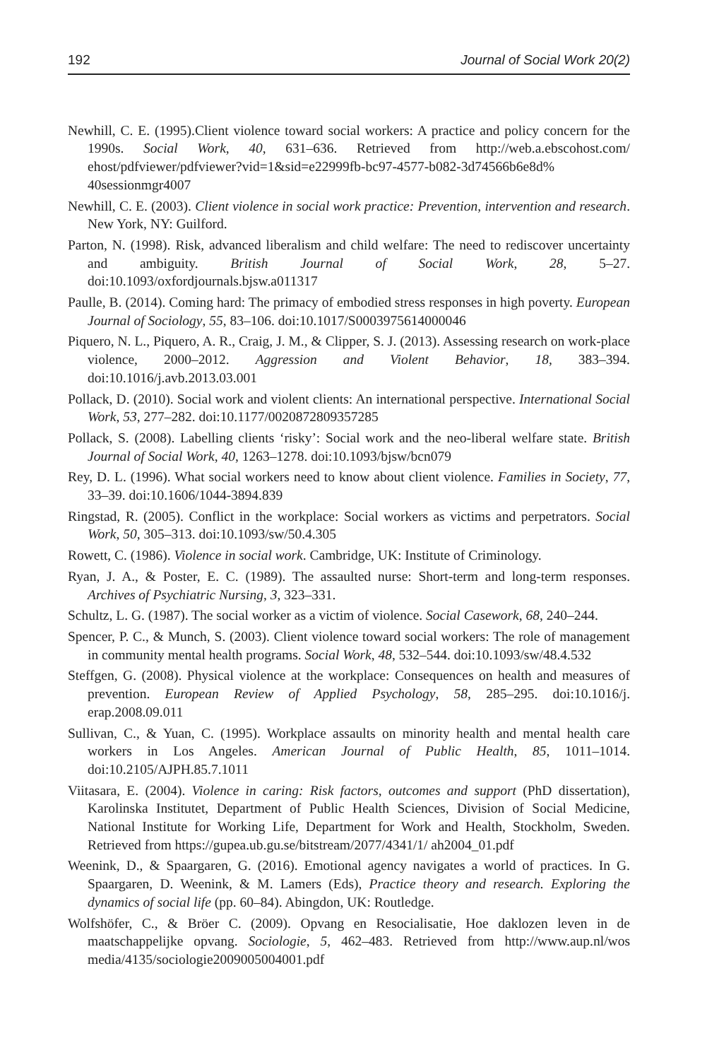192 Journal of Social Work 20(2)
Newhill, C. E. (1995).Client violence toward social workers: A practice and policy concern for the 1990s. Social Work, 40, 631–636. Retrieved from http://web.a.ebscohost.com/ ehost/pdfviewer/pdfviewer?vid=1&sid=e22999fb-bc97-4577-b082-3d74566b6e8d% 40sessionmgr4007
Newhill, C. E. (2003). Client violence in social work practice: Prevention, intervention and research. New York, NY: Guilford.
Parton, N. (1998). Risk, advanced liberalism and child welfare: The need to rediscover uncertainty and ambiguity. British Journal of Social Work, 28, 5–27. doi:10.1093/oxfordjournals.bjsw.a011317
Paulle, B. (2014). Coming hard: The primacy of embodied stress responses in high poverty. European Journal of Sociology, 55, 83–106. doi:10.1017/S0003975614000046
Piquero, N. L., Piquero, A. R., Craig, J. M., & Clipper, S. J. (2013). Assessing research on work-place violence, 2000–2012. Aggression and Violent Behavior, 18, 383–394. doi:10.1016/j.avb.2013.03.001
Pollack, D. (2010). Social work and violent clients: An international perspective. International Social Work, 53, 277–282. doi:10.1177/0020872809357285
Pollack, S. (2008). Labelling clients ‘risky’: Social work and the neo-liberal welfare state. British Journal of Social Work, 40, 1263–1278. doi:10.1093/bjsw/bcn079
Rey, D. L. (1996). What social workers need to know about client violence. Families in Society, 77, 33–39. doi:10.1606/1044-3894.839
Ringstad, R. (2005). Conflict in the workplace: Social workers as victims and perpetrators. Social Work, 50, 305–313. doi:10.1093/sw/50.4.305
Rowett, C. (1986). Violence in social work. Cambridge, UK: Institute of Criminology.
Ryan, J. A., & Poster, E. C. (1989). The assaulted nurse: Short-term and long-term responses. Archives of Psychiatric Nursing, 3, 323–331.
Schultz, L. G. (1987). The social worker as a victim of violence. Social Casework, 68, 240–244.
Spencer, P. C., & Munch, S. (2003). Client violence toward social workers: The role of management in community mental health programs. Social Work, 48, 532–544. doi:10.1093/sw/48.4.532
Steffgen, G. (2008). Physical violence at the workplace: Consequences on health and measures of prevention. European Review of Applied Psychology, 58, 285–295. doi:10.1016/j. erap.2008.09.011
Sullivan, C., & Yuan, C. (1995). Workplace assaults on minority health and mental health care workers in Los Angeles. American Journal of Public Health, 85, 1011–1014. doi:10.2105/AJPH.85.7.1011
Viitasara, E. (2004). Violence in caring: Risk factors, outcomes and support (PhD dissertation), Karolinska Institutet, Department of Public Health Sciences, Division of Social Medicine, National Institute for Working Life, Department for Work and Health, Stockholm, Sweden. Retrieved from https://gupea.ub.gu.se/bitstream/2077/4341/1/ ah2004_01.pdf
Weenink, D., & Spaargaren, G. (2016). Emotional agency navigates a world of practices. In G. Spaargaren, D. Weenink, & M. Lamers (Eds), Practice theory and research. Exploring the dynamics of social life (pp. 60–84). Abingdon, UK: Routledge.
Wolfshöfer, C., & Bröer C. (2009). Opvang en Resocialisatie, Hoe daklozen leven in de maatschappelijke opvang. Sociologie, 5, 462–483. Retrieved from http://www.aup.nl/wos media/4135/sociologie2009005004001.pdf